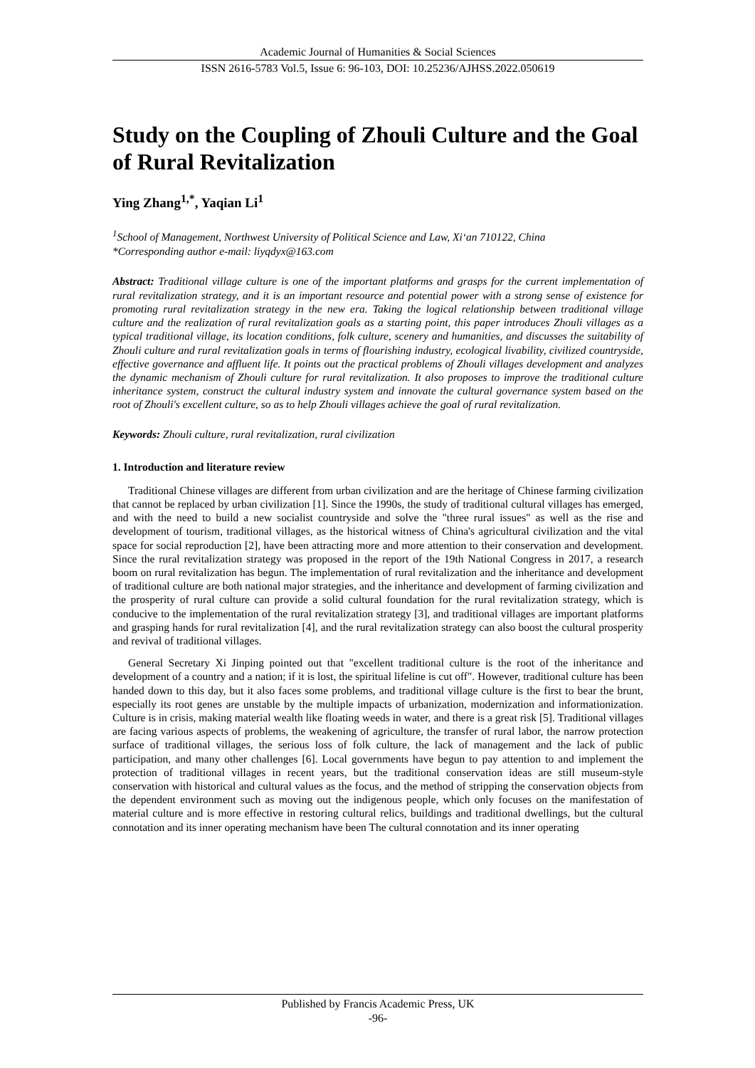Academic Journal of Humanities & Social Sciences
ISSN 2616-5783 Vol.5, Issue 6: 96-103, DOI: 10.25236/AJHSS.2022.050619
Study on the Coupling of Zhouli Culture and the Goal of Rural Revitalization
Ying Zhang<sup>1,*</sup>, Yaqian Li<sup>1</sup>
<sup>1</sup> School of Management, Northwest University of Political Science and Law, Xi‘an 710122, China
*Corresponding author e-mail: liyqdyx@163.com
Abstract: Traditional village culture is one of the important platforms and grasps for the current implementation of rural revitalization strategy, and it is an important resource and potential power with a strong sense of existence for promoting rural revitalization strategy in the new era. Taking the logical relationship between traditional village culture and the realization of rural revitalization goals as a starting point, this paper introduces Zhouli villages as a typical traditional village, its location conditions, folk culture, scenery and humanities, and discusses the suitability of Zhouli culture and rural revitalization goals in terms of flourishing industry, ecological livability, civilized countryside, effective governance and affluent life. It points out the practical problems of Zhouli villages development and analyzes the dynamic mechanism of Zhouli culture for rural revitalization. It also proposes to improve the traditional culture inheritance system, construct the cultural industry system and innovate the cultural governance system based on the root of Zhouli's excellent culture, so as to help Zhouli villages achieve the goal of rural revitalization.
Keywords: Zhouli culture, rural revitalization, rural civilization
1. Introduction and literature review
Traditional Chinese villages are different from urban civilization and are the heritage of Chinese farming civilization that cannot be replaced by urban civilization [1]. Since the 1990s, the study of traditional cultural villages has emerged, and with the need to build a new socialist countryside and solve the "three rural issues" as well as the rise and development of tourism, traditional villages, as the historical witness of China's agricultural civilization and the vital space for social reproduction [2], have been attracting more and more attention to their conservation and development. Since the rural revitalization strategy was proposed in the report of the 19th National Congress in 2017, a research boom on rural revitalization has begun. The implementation of rural revitalization and the inheritance and development of traditional culture are both national major strategies, and the inheritance and development of farming civilization and the prosperity of rural culture can provide a solid cultural foundation for the rural revitalization strategy, which is conducive to the implementation of the rural revitalization strategy [3], and traditional villages are important platforms and grasping hands for rural revitalization [4], and the rural revitalization strategy can also boost the cultural prosperity and revival of traditional villages.
General Secretary Xi Jinping pointed out that "excellent traditional culture is the root of the inheritance and development of a country and a nation; if it is lost, the spiritual lifeline is cut off". However, traditional culture has been handed down to this day, but it also faces some problems, and traditional village culture is the first to bear the brunt, especially its root genes are unstable by the multiple impacts of urbanization, modernization and informationization. Culture is in crisis, making material wealth like floating weeds in water, and there is a great risk [5]. Traditional villages are facing various aspects of problems, the weakening of agriculture, the transfer of rural labor, the narrow protection surface of traditional villages, the serious loss of folk culture, the lack of management and the lack of public participation, and many other challenges [6]. Local governments have begun to pay attention to and implement the protection of traditional villages in recent years, but the traditional conservation ideas are still museum-style conservation with historical and cultural values as the focus, and the method of stripping the conservation objects from the dependent environment such as moving out the indigenous people, which only focuses on the manifestation of material culture and is more effective in restoring cultural relics, buildings and traditional dwellings, but the cultural connotation and its inner operating mechanism have been The cultural connotation and its inner operating
Published by Francis Academic Press, UK
-96-